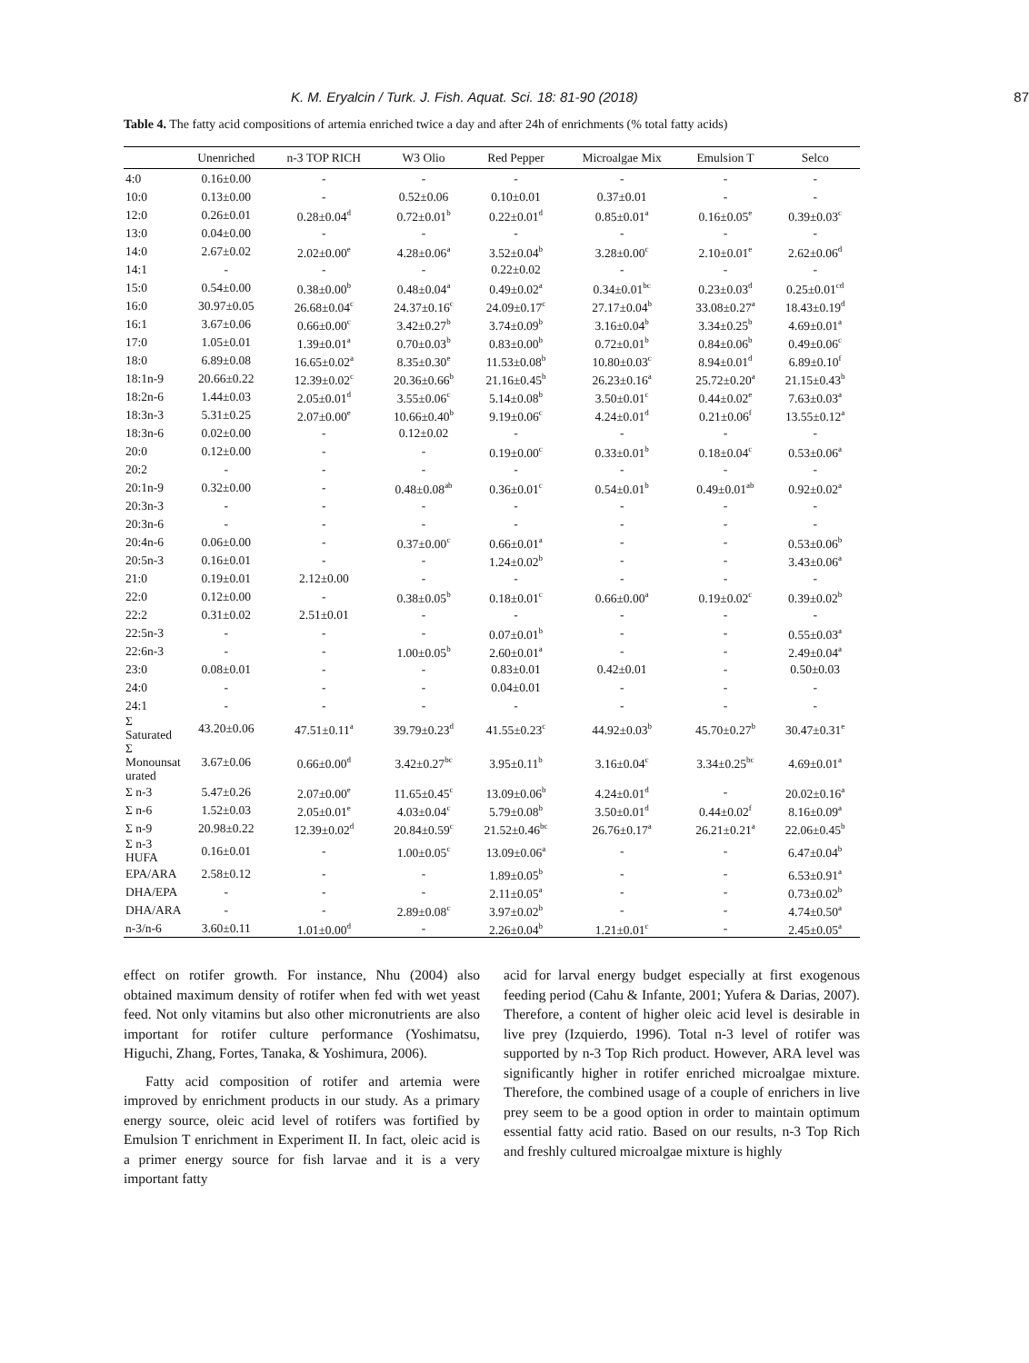K. M. Eryalcin / Turk. J. Fish. Aquat. Sci. 18: 81-90 (2018) 87
Table 4. The fatty acid compositions of artemia enriched twice a day and after 24h of enrichments (% total fatty acids)
| | Unenriched | n-3 TOP RICH | W3 Olio | Red Pepper | Microalgae Mix | Emulsion T | Selco |
| --- | --- | --- | --- | --- | --- | --- | --- |
| 4:0 | 0.16±0.00 | - | - | - | - | - | - |
| 10:0 | 0.13±0.00 | - | 0.52±0.06 | 0.10±0.01 | 0.37±0.01 | - | - |
| 12:0 | 0.26±0.01 | 0.28±0.04<sup>d</sup> | 0.72±0.01<sup>b</sup> | 0.22±0.01<sup>d</sup> | 0.85±0.01<sup>a</sup> | 0.16±0.05<sup>e</sup> | 0.39±0.03<sup>c</sup> |
| 13:0 | 0.04±0.00 | - | - | - | - | - | - |
| 14:0 | 2.67±0.02 | 2.02±0.00<sup>e</sup> | 4.28±0.06<sup>a</sup> | 3.52±0.04<sup>b</sup> | 3.28±0.00<sup>c</sup> | 2.10±0.01<sup>e</sup> | 2.62±0.06<sup>d</sup> |
| 14:1 | - | - | - | 0.22±0.02 | - | - | - |
| 15:0 | 0.54±0.00 | 0.38±0.00<sup>b</sup> | 0.48±0.04<sup>a</sup> | 0.49±0.02<sup>a</sup> | 0.34±0.01<sup>bc</sup> | 0.23±0.03<sup>d</sup> | 0.25±0.01<sup>cd</sup> |
| 16:0 | 30.97±0.05 | 26.68±0.04<sup>c</sup> | 24.37±0.16<sup>c</sup> | 24.09±0.17<sup>c</sup> | 27.17±0.04<sup>b</sup> | 33.08±0.27<sup>a</sup> | 18.43±0.19<sup>d</sup> |
| 16:1 | 3.67±0.06 | 0.66±0.00<sup>c</sup> | 3.42±0.27<sup>b</sup> | 3.74±0.09<sup>b</sup> | 3.16±0.04<sup>b</sup> | 3.34±0.25<sup>b</sup> | 4.69±0.01<sup>a</sup> |
| 17:0 | 1.05±0.01 | 1.39±0.01<sup>a</sup> | 0.70±0.03<sup>b</sup> | 0.83±0.00<sup>b</sup> | 0.72±0.01<sup>b</sup> | 0.84±0.06<sup>b</sup> | 0.49±0.06<sup>c</sup> |
| 18:0 | 6.89±0.08 | 16.65±0.02<sup>a</sup> | 8.35±0.30<sup>e</sup> | 11.53±0.08<sup>b</sup> | 10.80±0.03<sup>c</sup> | 8.94±0.01<sup>d</sup> | 6.89±0.10<sup>f</sup> |
| 18:1n-9 | 20.66±0.22 | 12.39±0.02<sup>c</sup> | 20.36±0.66<sup>b</sup> | 21.16±0.45<sup>b</sup> | 26.23±0.16<sup>a</sup> | 25.72±0.20<sup>a</sup> | 21.15±0.43<sup>b</sup> |
| 18:2n-6 | 1.44±0.03 | 2.05±0.01<sup>d</sup> | 3.55±0.06<sup>c</sup> | 5.14±0.08<sup>b</sup> | 3.50±0.01<sup>c</sup> | 0.44±0.02<sup>e</sup> | 7.63±0.03<sup>a</sup> |
| 18:3n-3 | 5.31±0.25 | 2.07±0.00<sup>e</sup> | 10.66±0.40<sup>b</sup> | 9.19±0.06<sup>c</sup> | 4.24±0.01<sup>d</sup> | 0.21±0.06<sup>f</sup> | 13.55±0.12<sup>a</sup> |
| 18:3n-6 | 0.02±0.00 | - | 0.12±0.02 | - | - | - | - |
| 20:0 | 0.12±0.00 | - | - | 0.19±0.00<sup>c</sup> | 0.33±0.01<sup>b</sup> | 0.18±0.04<sup>c</sup> | 0.53±0.06<sup>a</sup> |
| 20:2 | - | - | - | - | - | - | - |
| 20:1n-9 | 0.32±0.00 | - | 0.48±0.08<sup>ab</sup> | 0.36±0.01<sup>c</sup> | 0.54±0.01<sup>b</sup> | 0.49±0.01<sup>ab</sup> | 0.92±0.02<sup>a</sup> |
| 20:3n-3 | - | - | - | - | - | - | - |
| 20:3n-6 | - | - | - | - | - | - | - |
| 20:4n-6 | 0.06±0.00 | - | 0.37±0.00<sup>c</sup> | 0.66±0.01<sup>a</sup> | - | - | 0.53±0.06<sup>b</sup> |
| 20:5n-3 | 0.16±0.01 | - | - | 1.24±0.02<sup>b</sup> | - | - | 3.43±0.06<sup>a</sup> |
| 21:0 | 0.19±0.01 | 2.12±0.00 | - | - | - | - | - |
| 22:0 | 0.12±0.00 | - | 0.38±0.05<sup>b</sup> | 0.18±0.01<sup>c</sup> | 0.66±0.00<sup>a</sup> | 0.19±0.02<sup>c</sup> | 0.39±0.02<sup>b</sup> |
| 22:2 | 0.31±0.02 | 2.51±0.01 | - | - | - | - | - |
| 22:5n-3 | - | - | - | 0.07±0.01<sup>b</sup> | - | - | 0.55±0.03<sup>a</sup> |
| 22:6n-3 | - | - | 1.00±0.05<sup>b</sup> | 2.60±0.01<sup>a</sup> | - | - | 2.49±0.04<sup>a</sup> |
| 23:0 | 0.08±0.01 | - | - | 0.83±0.01 | 0.42±0.01 | - | 0.50±0.03 |
| 24:0 | - | - | - | 0.04±0.01 | - | - | - |
| 24:1 | - | - | - | - | - | - | - |
| Σ Saturated | 43.20±0.06 | 47.51±0.11<sup>a</sup> | 39.79±0.23<sup>d</sup> | 41.55±0.23<sup>c</sup> | 44.92±0.03<sup>b</sup> | 45.70±0.27<sup>b</sup> | 30.47±0.31<sup>e</sup> |
| Σ Monounsat urated | 3.67±0.06 | 0.66±0.00<sup>d</sup> | 3.42±0.27<sup>bc</sup> | 3.95±0.11<sup>b</sup> | 3.16±0.04<sup>c</sup> | 3.34±0.25<sup>bc</sup> | 4.69±0.01<sup>a</sup> |
| Σ n-3 | 5.47±0.26 | 2.07±0.00<sup>e</sup> | 11.65±0.45<sup>c</sup> | 13.09±0.06<sup>b</sup> | 4.24±0.01<sup>d</sup> | - | 20.02±0.16<sup>a</sup> |
| Σ n-6 | 1.52±0.03 | 2.05±0.01<sup>e</sup> | 4.03±0.04<sup>c</sup> | 5.79±0.08<sup>b</sup> | 3.50±0.01<sup>d</sup> | 0.44±0.02<sup>f</sup> | 8.16±0.09<sup>a</sup> |
| Σ n-9 | 20.98±0.22 | 12.39±0.02<sup>d</sup> | 20.84±0.59<sup>c</sup> | 21.52±0.46<sup>bc</sup> | 26.76±0.17<sup>a</sup> | 26.21±0.21<sup>a</sup> | 22.06±0.45<sup>b</sup> |
| Σ n-3 HUFA | 0.16±0.01 | - | 1.00±0.05<sup>c</sup> | 13.09±0.06<sup>a</sup> | - | - | 6.47±0.04<sup>b</sup> |
| EPA/ARA | 2.58±0.12 | - | - | 1.89±0.05<sup>b</sup> | - | - | 6.53±0.91<sup>a</sup> |
| DHA/EPA | - | - | - | 2.11±0.05<sup>a</sup> | - | - | 0.73±0.02<sup>b</sup> |
| DHA/ARA | - | - | 2.89±0.08<sup>c</sup> | 3.97±0.02<sup>b</sup> | - | - | 4.74±0.50<sup>a</sup> |
| n-3/n-6 | 3.60±0.11 | 1.01±0.00<sup>d</sup> | - | 2.26±0.04<sup>b</sup> | 1.21±0.01<sup>c</sup> | - | 2.45±0.05<sup>a</sup> |
effect on rotifer growth. For instance, Nhu (2004) also obtained maximum density of rotifer when fed with wet yeast feed. Not only vitamins but also other micronutrients are also important for rotifer culture performance (Yoshimatsu, Higuchi, Zhang, Fortes, Tanaka, & Yoshimura, 2006).
Fatty acid composition of rotifer and artemia were improved by enrichment products in our study. As a primary energy source, oleic acid level of rotifers was fortified by Emulsion T enrichment in Experiment II. In fact, oleic acid is a primer energy source for fish larvae and it is a very important fatty
acid for larval energy budget especially at first exogenous feeding period (Cahu & Infante, 2001; Yufera & Darias, 2007). Therefore, a content of higher oleic acid level is desirable in live prey (Izquierdo, 1996). Total n-3 level of rotifer was supported by n-3 Top Rich product. However, ARA level was significantly higher in rotifer enriched microalgae mixture. Therefore, the combined usage of a couple of enrichers in live prey seem to be a good option in order to maintain optimum essential fatty acid ratio. Based on our results, n-3 Top Rich and freshly cultured microalgae mixture is highly